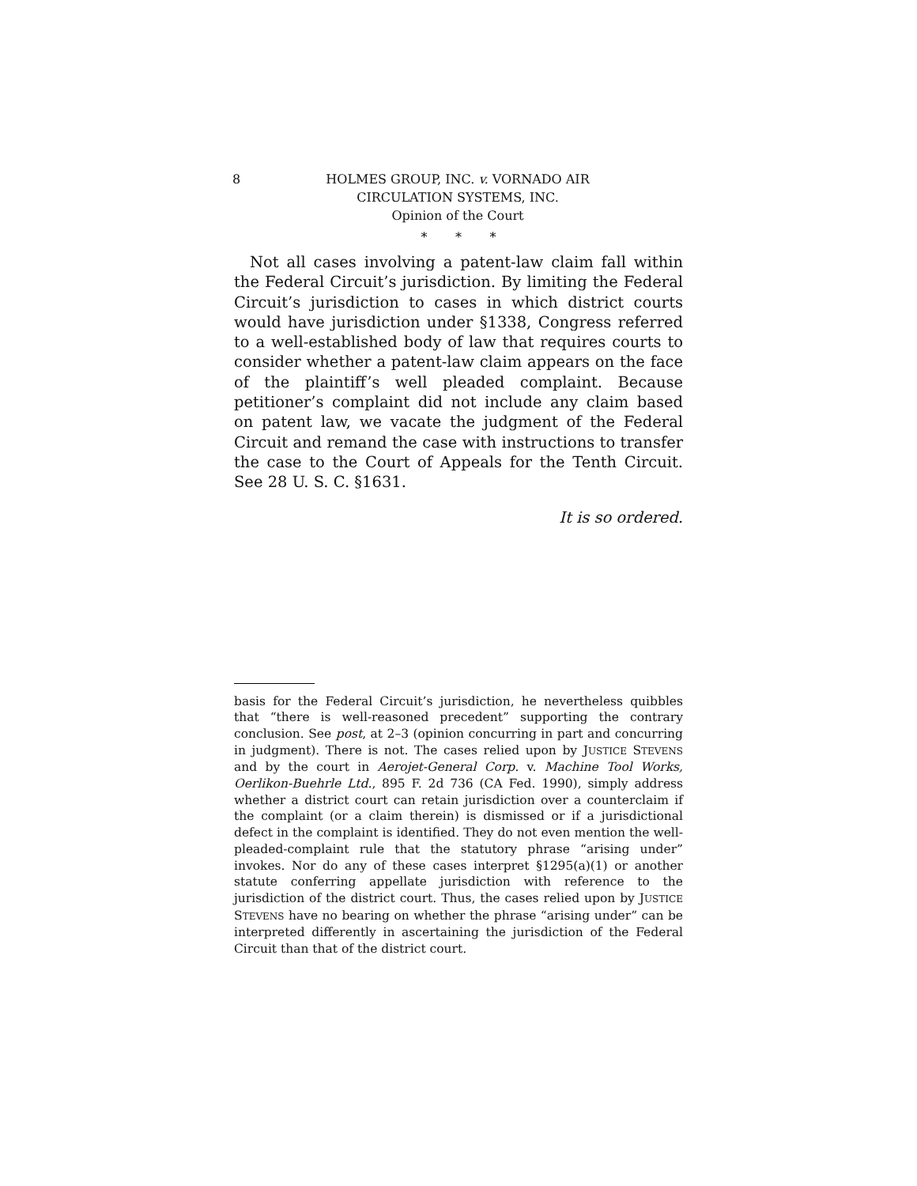8 HOLMES GROUP, INC. v. VORNADO AIR
CIRCULATION SYSTEMS, INC.
Opinion of the Court
* * *
Not all cases involving a patent-law claim fall within the Federal Circuit’s jurisdiction. By limiting the Federal Circuit’s jurisdiction to cases in which district courts would have jurisdiction under §1338, Congress referred to a well-established body of law that requires courts to consider whether a patent-law claim appears on the face of the plaintiff’s well pleaded complaint. Because petitioner’s complaint did not include any claim based on patent law, we vacate the judgment of the Federal Circuit and remand the case with instructions to transfer the case to the Court of Appeals for the Tenth Circuit. See 28 U. S. C. §1631.
It is so ordered.
basis for the Federal Circuit’s jurisdiction, he nevertheless quibbles that “there is well-reasoned precedent” supporting the contrary conclusion. See post, at 2–3 (opinion concurring in part and concurring in judgment). There is not. The cases relied upon by JUSTICE STEVENS and by the court in Aerojet-General Corp. v. Machine Tool Works, Oerlikon-Buehrle Ltd., 895 F. 2d 736 (CA Fed. 1990), simply address whether a district court can retain jurisdiction over a counterclaim if the complaint (or a claim therein) is dismissed or if a jurisdictional defect in the complaint is identified. They do not even mention the well-pleaded-complaint rule that the statutory phrase “arising under” invokes. Nor do any of these cases interpret §1295(a)(1) or another statute conferring appellate jurisdiction with reference to the jurisdiction of the district court. Thus, the cases relied upon by JUSTICE STEVENS have no bearing on whether the phrase “arising under” can be interpreted differently in ascertaining the jurisdiction of the Federal Circuit than that of the district court.